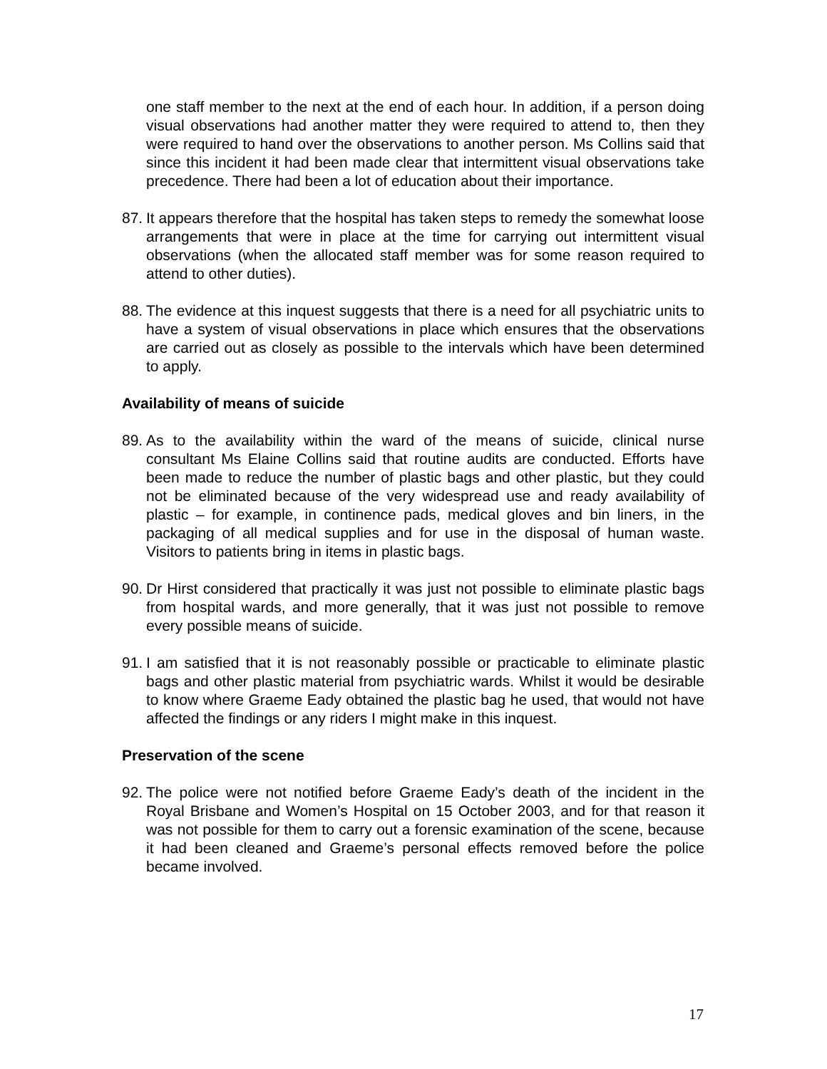one staff member to the next at the end of each hour. In addition, if a person doing visual observations had another matter they were required to attend to, then they were required to hand over the observations to another person. Ms Collins said that since this incident it had been made clear that intermittent visual observations take precedence. There had been a lot of education about their importance.
87. It appears therefore that the hospital has taken steps to remedy the somewhat loose arrangements that were in place at the time for carrying out intermittent visual observations (when the allocated staff member was for some reason required to attend to other duties).
88. The evidence at this inquest suggests that there is a need for all psychiatric units to have a system of visual observations in place which ensures that the observations are carried out as closely as possible to the intervals which have been determined to apply.
Availability of means of suicide
89. As to the availability within the ward of the means of suicide, clinical nurse consultant Ms Elaine Collins said that routine audits are conducted. Efforts have been made to reduce the number of plastic bags and other plastic, but they could not be eliminated because of the very widespread use and ready availability of plastic – for example, in continence pads, medical gloves and bin liners, in the packaging of all medical supplies and for use in the disposal of human waste. Visitors to patients bring in items in plastic bags.
90. Dr Hirst considered that practically it was just not possible to eliminate plastic bags from hospital wards, and more generally, that it was just not possible to remove every possible means of suicide.
91. I am satisfied that it is not reasonably possible or practicable to eliminate plastic bags and other plastic material from psychiatric wards. Whilst it would be desirable to know where Graeme Eady obtained the plastic bag he used, that would not have affected the findings or any riders I might make in this inquest.
Preservation of the scene
92. The police were not notified before Graeme Eady’s death of the incident in the Royal Brisbane and Women’s Hospital on 15 October 2003, and for that reason it was not possible for them to carry out a forensic examination of the scene, because it had been cleaned and Graeme’s personal effects removed before the police became involved.
17